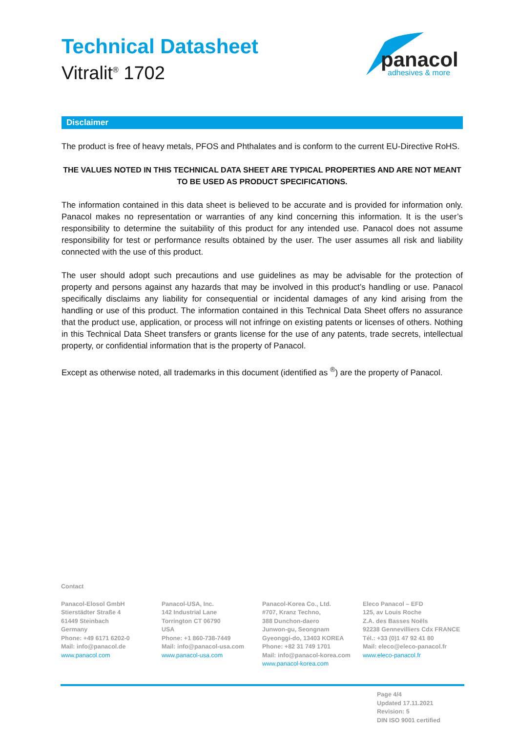Technical Datasheet
Vitralit<sup>®</sup> 1702
panacol
adhesives & more
Disclaimer
The product is free of heavy metals, PFOS and Phthalates and is conform to the current EU-Directive RoHS.
THE VALUES NOTED IN THIS TECHNICAL DATA SHEET ARE TYPICAL PROPERTIES AND ARE NOT MEANT TO BE USED AS PRODUCT SPECIFICATIONS.
The information contained in this data sheet is believed to be accurate and is provided for information only. Panacol makes no representation or warranties of any kind concerning this information. It is the user’s responsibility to determine the suitability of this product for any intended use. Panacol does not assume responsibility for test or performance results obtained by the user. The user assumes all risk and liability connected with the use of this product.
The user should adopt such precautions and use guidelines as may be advisable for the protection of property and persons against any hazards that may be involved in this product’s handling or use. Panacol specifically disclaims any liability for consequential or incidental damages of any kind arising from the handling or use of this product. The information contained in this Technical Data Sheet offers no assurance that the product use, application, or process will not infringe on existing patents or licenses of others. Nothing in this Technical Data Sheet transfers or grants license for the use of any patents, trade secrets, intellectual property, or confidential information that is the property of Panacol.
Except as otherwise noted, all trademarks in this document (identified as <sup>®</sup>) are the property of Panacol.
Contact
Panacol-Elosol GmbH
Stierstädter Straße 4
61449 Steinbach
Germany
Phone: +49 6171 6202-0
Mail: info@panacol.de
www.panacol.com
Panacol-USA, Inc.
142 Industrial Lane
Torrington CT 06790
USA
Phone: +1 860-738-7449
Mail: info@panacol-usa.com
www.panacol-usa.com
Panacol-Korea Co., Ltd.
#707, Kranz Techno,
388 Dunchon-daero
Junwon-gu, Seongnam
Gyeonggi-do, 13403 KOREA
Phone: +82 31 749 1701
Mail: info@panacol-korea.com
www.panacol-korea.com
Eleco Panacol – EFD
125, av Louis Roche
Z.A. des Basses Noëls
92238 Gennevilliers Cdx FRANCE
Tél.: +33 (0)1 47 92 41 80
Mail: eleco@eleco-panacol.fr
www.eleco-panacol.fr
Page 4/4
Updated 17.11.2021
Revision: 5
DIN ISO 9001 certified